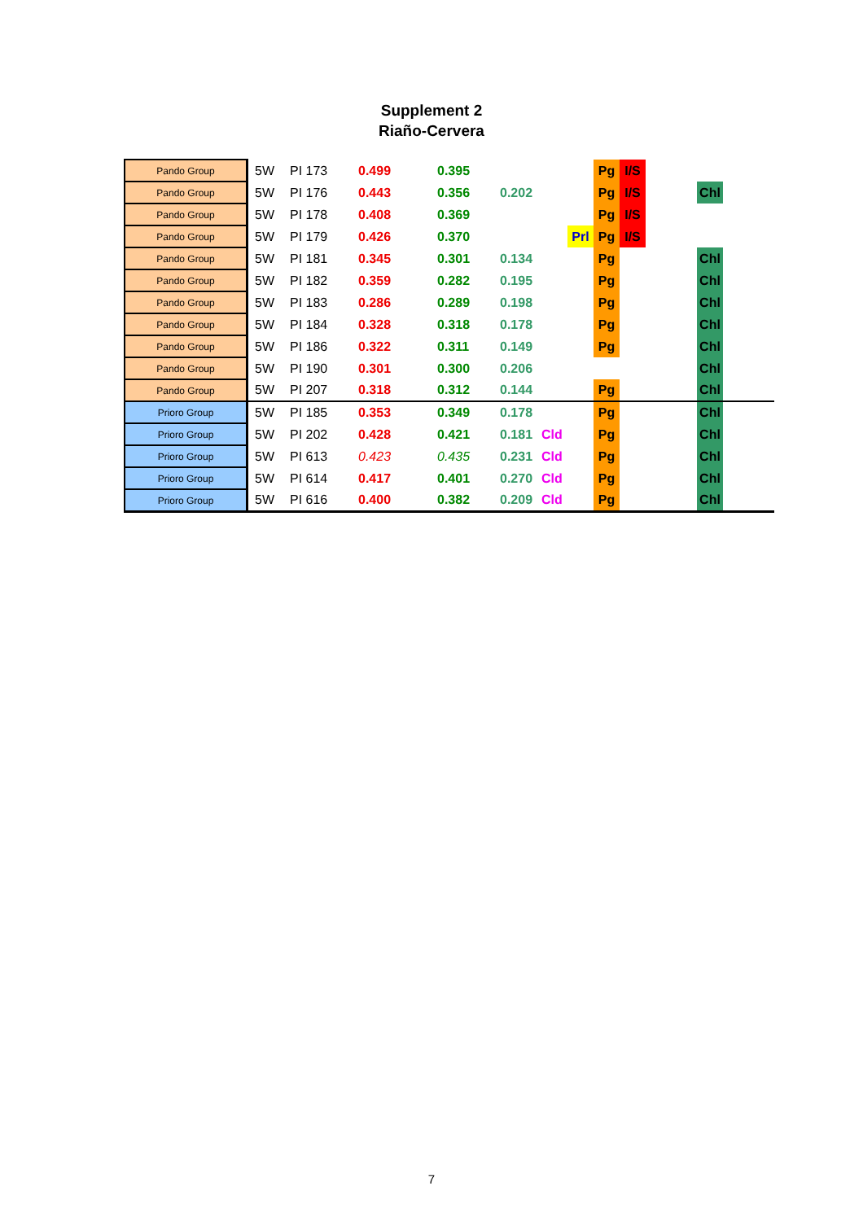Supplement 2
Riaño-Cervera
| Pando Group | 5W | PI 173 | 0.499 | 0.395 | | | | Pg | I/S | | | |
| Pando Group | 5W | PI 176 | 0.443 | 0.356 | 0.202 | | | Pg | I/S | | Chl | |
| Pando Group | 5W | PI 178 | 0.408 | 0.369 | | | | Pg | I/S | | | |
| Pando Group | 5W | PI 179 | 0.426 | 0.370 | | | Prl | Pg | I/S | | | |
| Pando Group | 5W | PI 181 | 0.345 | 0.301 | 0.134 | | | Pg | | | Chl | |
| Pando Group | 5W | PI 182 | 0.359 | 0.282 | 0.195 | | | Pg | | | Chl | |
| Pando Group | 5W | PI 183 | 0.286 | 0.289 | 0.198 | | | Pg | | | Chl | |
| Pando Group | 5W | PI 184 | 0.328 | 0.318 | 0.178 | | | Pg | | | Chl | |
| Pando Group | 5W | PI 186 | 0.322 | 0.311 | 0.149 | | | Pg | | | Chl | |
| Pando Group | 5W | PI 190 | 0.301 | 0.300 | 0.206 | | | | | | Chl | |
| Pando Group | 5W | PI 207 | 0.318 | 0.312 | 0.144 | | | Pg | | | Chl | |
| Prioro Group | 5W | PI 185 | 0.353 | 0.349 | 0.178 | | | Pg | | | Chl | |
| Prioro Group | 5W | PI 202 | 0.428 | 0.421 | 0.181 | Cld | | Pg | | | Chl | |
| Prioro Group | 5W | PI 613 | 0.423 | 0.435 | 0.231 | Cld | | Pg | | | Chl | |
| Prioro Group | 5W | PI 614 | 0.417 | 0.401 | 0.270 | Cld | | Pg | | | Chl | |
| Prioro Group | 5W | PI 616 | 0.400 | 0.382 | 0.209 | Cld | | Pg | | | Chl | |
7